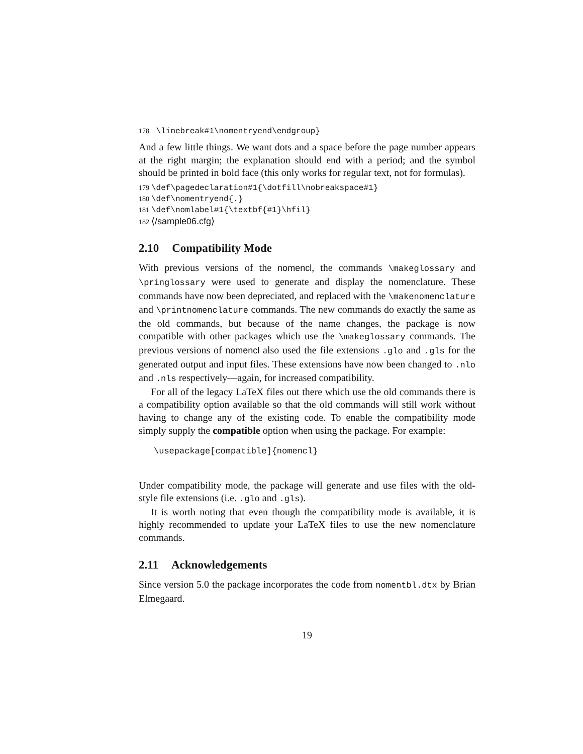178 \linebreak#1\nomentryend\endgroup}
And a few little things. We want dots and a space before the page number appears at the right margin; the explanation should end with a period; and the symbol should be printed in bold face (this only works for regular text, not for formulas).
179 \def\pagedeclaration#1{\dotfill\nobreakspace#1}
180 \def\nomentryend{.}
181 \def\nomlabel#1{\textbf{#1}\hfil}
182 ⟨/sample06.cfg⟩
2.10 Compatibility Mode
With previous versions of the nomencl, the commands \makeglossary and \pringlossary were used to generate and display the nomenclature. These commands have now been depreciated, and replaced with the \makenomenclature and \printnomenclature commands. The new commands do exactly the same as the old commands, but because of the name changes, the package is now compatible with other packages which use the \makeglossary commands. The previous versions of nomencl also used the file extensions .glo and .gls for the generated output and input files. These extensions have now been changed to .nlo and .nls respectively—again, for increased compatibility.
For all of the legacy LaTeX files out there which use the old commands there is a compatibility option available so that the old commands will still work without having to change any of the existing code. To enable the compatibility mode simply supply the compatible option when using the package. For example:
\usepackage[compatible]{nomencl}
Under compatibility mode, the package will generate and use files with the old-style file extensions (i.e. .glo and .gls).
It is worth noting that even though the compatibility mode is available, it is highly recommended to update your LaTeX files to use the new nomenclature commands.
2.11 Acknowledgements
Since version 5.0 the package incorporates the code from nomentbl.dtx by Brian Elmegaard.
19